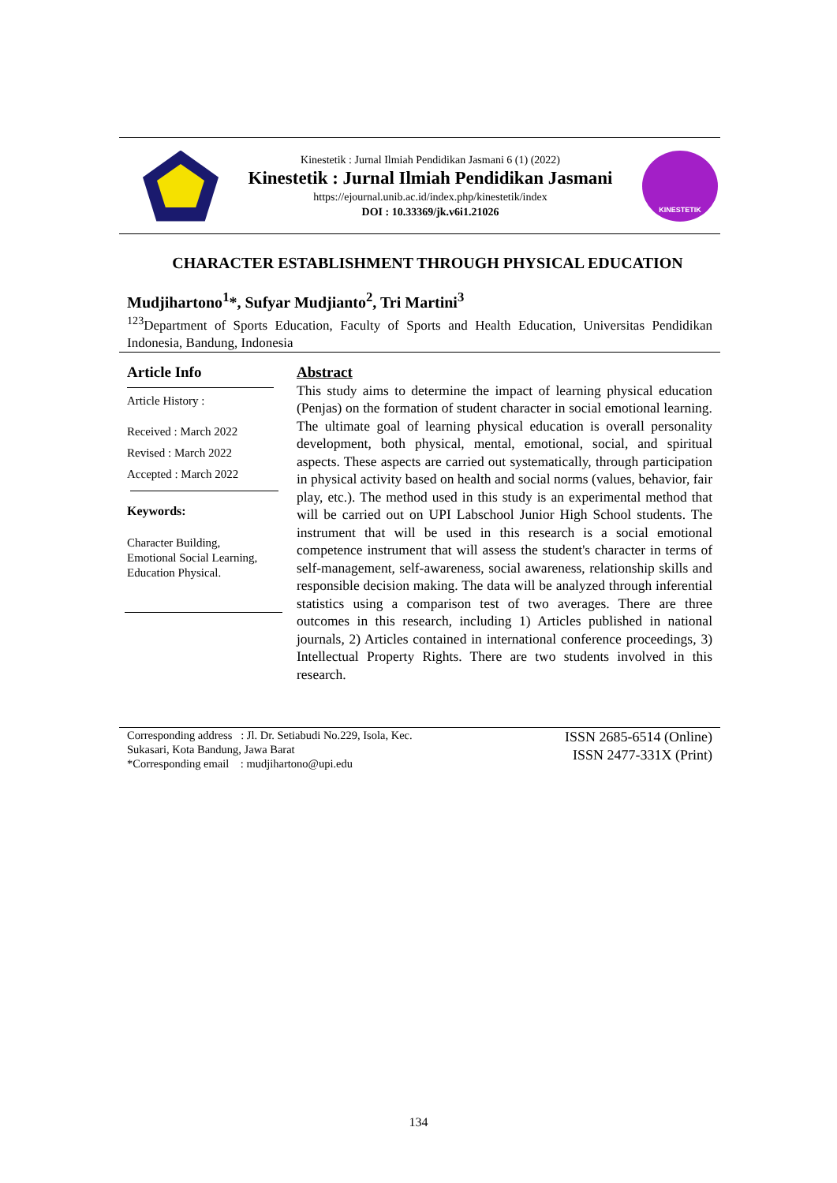Kinestetik : Jurnal Ilmiah Pendidikan Jasmani 6 (1) (2022)
Kinestetik : Jurnal Ilmiah Pendidikan Jasmani
https://ejournal.unib.ac.id/index.php/kinestetik/index
DOI : 10.33369/jk.v6i1.21026
KINESTETIK
CHARACTER ESTABLISHMENT THROUGH PHYSICAL EDUCATION
Mudjihartono<sup>1</sup>*, Sufyar Mudjianto<sup>2</sup>, Tri Martini<sup>3</sup>
<sup>123</sup> Department of Sports Education, Faculty of Sports and Health Education, Universitas Pendidikan Indonesia, Bandung, Indonesia
Article Info
Article History :
Received : March 2022
Revised : March 2022
Accepted : March 2022
Keywords:
Character Building,
Emotional Social Learning,
Education Physical.
Abstract
This study aims to determine the impact of learning physical education (Penjas) on the formation of student character in social emotional learning. The ultimate goal of learning physical education is overall personality development, both physical, mental, emotional, social, and spiritual aspects. These aspects are carried out systematically, through participation in physical activity based on health and social norms (values, behavior, fair play, etc.). The method used in this study is an experimental method that will be carried out on UPI Labschool Junior High School students. The instrument that will be used in this research is a social emotional competence instrument that will assess the student's character in terms of self-management, self-awareness, social awareness, relationship skills and responsible decision making. The data will be analyzed through inferential statistics using a comparison test of two averages. There are three outcomes in this research, including 1) Articles published in national journals, 2) Articles contained in international conference proceedings, 3) Intellectual Property Rights. There are two students involved in this research.
Corresponding address : Jl. Dr. Setiabudi No.229, Isola, Kec.
Sukasari, Kota Bandung, Jawa Barat
*Corresponding email : mudjihartono@upi.edu
ISSN 2685-6514 (Online)
ISSN 2477-331X (Print)
134